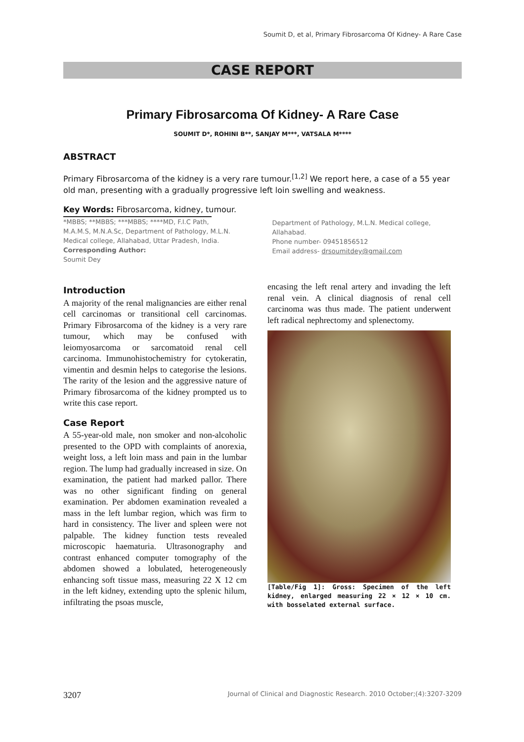Soumit D, et al, Primary Fibrosarcoma Of Kidney- A Rare Case
CASE REPORT
Primary Fibrosarcoma Of Kidney- A Rare Case
SOUMIT D*, ROHINI B**, SANJAY M***, VATSALA M****
ABSTRACT
Primary Fibrosarcoma of the kidney is a very rare tumour.<sup>[1,2]</sup> We report here, a case of a 55 year old man, presenting with a gradually progressive left loin swelling and weakness.
Key Words: Fibrosarcoma, kidney, tumour.
*MBBS; **MBBS; ***MBBS; ****MD, F.I.C Path, M.A.M.S, M.N.A.Sc, Department of Pathology, M.L.N. Medical college, Allahabad, Uttar Pradesh, India.
Corresponding Author:
Soumit Dey
Department of Pathology, M.L.N. Medical college, Allahabad.
Phone number- 09451856512
Email address- drsoumitdey@gmail.com
Introduction
A majority of the renal malignancies are either renal cell carcinomas or transitional cell carcinomas. Primary Fibrosarcoma of the kidney is a very rare tumour, which may be confused with leiomyosarcoma or sarcomatoid renal cell carcinoma. Immunohistochemistry for cytokeratin, vimentin and desmin helps to categorise the lesions. The rarity of the lesion and the aggressive nature of Primary fibrosarcoma of the kidney prompted us to write this case report.
Case Report
A 55-year-old male, non smoker and non-alcoholic presented to the OPD with complaints of anorexia, weight loss, a left loin mass and pain in the lumbar region. The lump had gradually increased in size. On examination, the patient had marked pallor. There was no other significant finding on general examination. Per abdomen examination revealed a mass in the left lumbar region, which was firm to hard in consistency. The liver and spleen were not palpable. The kidney function tests revealed microscopic haematuria. Ultrasonography and contrast enhanced computer tomography of the abdomen showed a lobulated, heterogeneously enhancing soft tissue mass, measuring 22 X 12 cm in the left kidney, extending upto the splenic hilum, infiltrating the psoas muscle,
encasing the left renal artery and invading the left renal vein. A clinical diagnosis of renal cell carcinoma was thus made. The patient underwent left radical nephrectomy and splenectomy.
[Table/Fig 1]: Gross: Specimen of the left kidney, enlarged measuring 22 × 12 × 10 cm. with bosselated external surface.
3207 Journal of Clinical and Diagnostic Research. 2010 October;(4):3207-3209